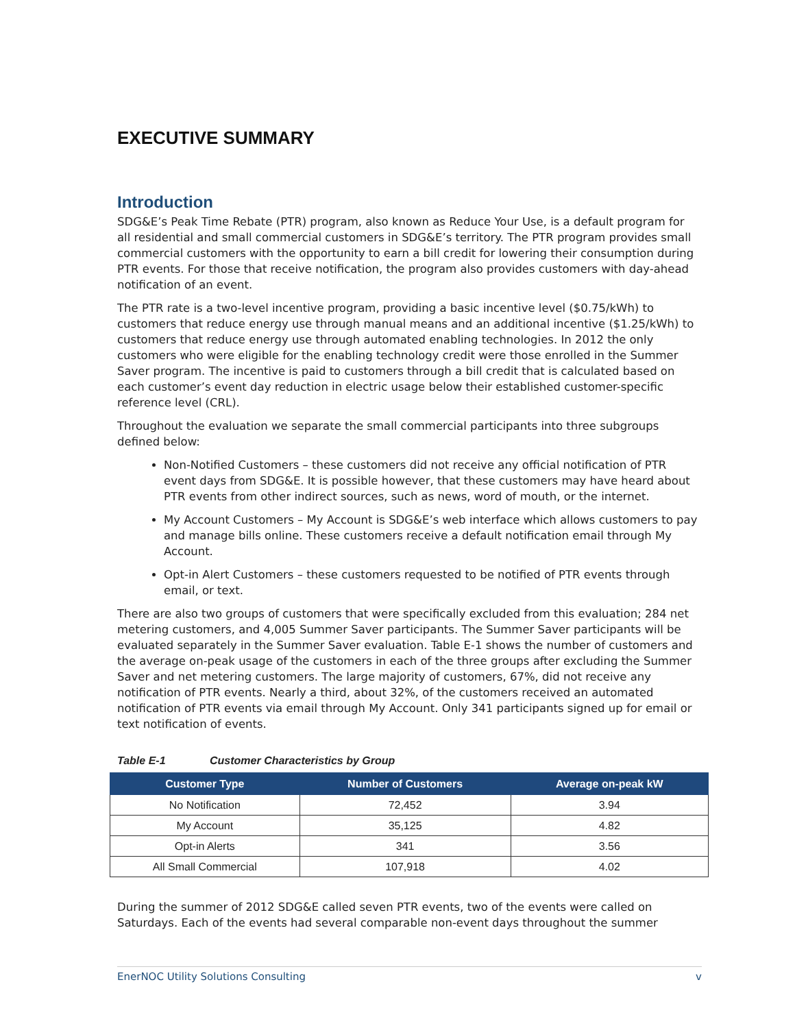EXECUTIVE SUMMARY
Introduction
SDG&E’s Peak Time Rebate (PTR) program, also known as Reduce Your Use, is a default program for all residential and small commercial customers in SDG&E’s territory. The PTR program provides small commercial customers with the opportunity to earn a bill credit for lowering their consumption during PTR events. For those that receive notification, the program also provides customers with day-ahead notification of an event.
The PTR rate is a two-level incentive program, providing a basic incentive level ($0.75/kWh) to customers that reduce energy use through manual means and an additional incentive ($1.25/kWh) to customers that reduce energy use through automated enabling technologies. In 2012 the only customers who were eligible for the enabling technology credit were those enrolled in the Summer Saver program. The incentive is paid to customers through a bill credit that is calculated based on each customer’s event day reduction in electric usage below their established customer-specific reference level (CRL).
Throughout the evaluation we separate the small commercial participants into three subgroups defined below:
Non-Notified Customers – these customers did not receive any official notification of PTR event days from SDG&E. It is possible however, that these customers may have heard about PTR events from other indirect sources, such as news, word of mouth, or the internet.
My Account Customers – My Account is SDG&E’s web interface which allows customers to pay and manage bills online. These customers receive a default notification email through My Account.
Opt-in Alert Customers – these customers requested to be notified of PTR events through email, or text.
There are also two groups of customers that were specifically excluded from this evaluation; 284 net metering customers, and 4,005 Summer Saver participants. The Summer Saver participants will be evaluated separately in the Summer Saver evaluation. Table E-1 shows the number of customers and the average on-peak usage of the customers in each of the three groups after excluding the Summer Saver and net metering customers. The large majority of customers, 67%, did not receive any notification of PTR events. Nearly a third, about 32%, of the customers received an automated notification of PTR events via email through My Account. Only 341 participants signed up for email or text notification of events.
Table E-1 Customer Characteristics by Group
| Customer Type | Number of Customers | Average on-peak kW |
| --- | --- | --- |
| No Notification | 72,452 | 3.94 |
| My Account | 35,125 | 4.82 |
| Opt-in Alerts | 341 | 3.56 |
| All Small Commercial | 107,918 | 4.02 |
During the summer of 2012 SDG&E called seven PTR events, two of the events were called on Saturdays. Each of the events had several comparable non-event days throughout the summer
EnerNOC Utility Solutions Consulting v